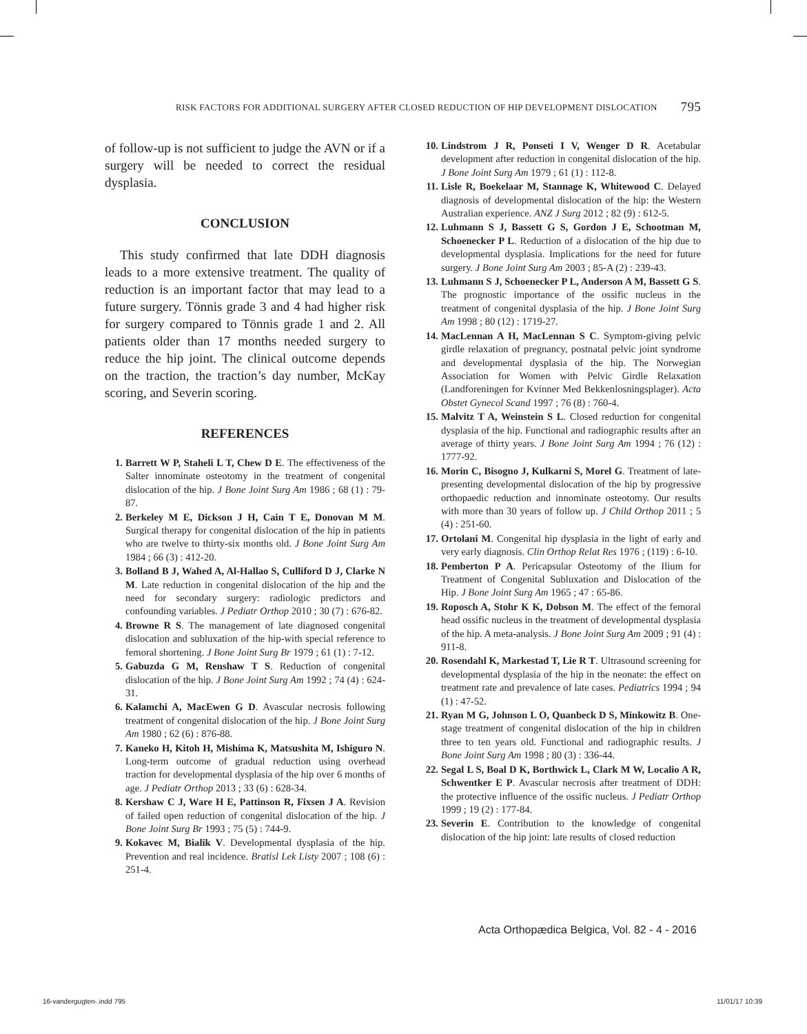RISK FACTORS FOR ADDITIONAL SURGERY AFTER CLOSED REDUCTION OF HIP DEVELOPMENT DISLOCATION 795
of follow-up is not sufficient to judge the AVN or if a surgery will be needed to correct the residual dysplasia.
CONCLUSION
This study confirmed that late DDH diagnosis leads to a more extensive treatment. The quality of reduction is an important factor that may lead to a future surgery. Tönnis grade 3 and 4 had higher risk for surgery compared to Tönnis grade 1 and 2. All patients older than 17 months needed surgery to reduce the hip joint. The clinical outcome depends on the traction, the traction’s day number, McKay scoring, and Severin scoring.
REFERENCES
1. Barrett W P, Staheli L T, Chew D E. The effectiveness of the Salter innominate osteotomy in the treatment of congenital dislocation of the hip. J Bone Joint Surg Am 1986 ; 68 (1) : 79-87.
2. Berkeley M E, Dickson J H, Cain T E, Donovan M M. Surgical therapy for congenital dislocation of the hip in patients who are twelve to thirty-six months old. J Bone Joint Surg Am 1984 ; 66 (3) : 412-20.
3. Bolland B J, Wahed A, Al-Hallao S, Culliford D J, Clarke N M. Late reduction in congenital dislocation of the hip and the need for secondary surgery: radiologic predictors and confounding variables. J Pediatr Orthop 2010 ; 30 (7) : 676-82.
4. Browne R S. The management of late diagnosed congenital dislocation and subluxation of the hip-with special reference to femoral shortening. J Bone Joint Surg Br 1979 ; 61 (1) : 7-12.
5. Gabuzda G M, Renshaw T S. Reduction of congenital dislocation of the hip. J Bone Joint Surg Am 1992 ; 74 (4) : 624-31.
6. Kalamchi A, MacEwen G D. Avascular necrosis following treatment of congenital dislocation of the hip. J Bone Joint Surg Am 1980 ; 62 (6) : 876-88.
7. Kaneko H, Kitoh H, Mishima K, Matsushita M, Ishiguro N. Long-term outcome of gradual reduction using overhead traction for developmental dysplasia of the hip over 6 months of age. J Pediatr Orthop 2013 ; 33 (6) : 628-34.
8. Kershaw C J, Ware H E, Pattinson R, Fixsen J A. Revision of failed open reduction of congenital dislocation of the hip. J Bone Joint Surg Br 1993 ; 75 (5) : 744-9.
9. Kokavec M, Bialik V. Developmental dysplasia of the hip. Prevention and real incidence. Bratisl Lek Listy 2007 ; 108 (6) : 251-4.
10. Lindstrom J R, Ponseti I V, Wenger D R. Acetabular development after reduction in congenital dislocation of the hip. J Bone Joint Surg Am 1979 ; 61 (1) : 112-8.
11. Lisle R, Boekelaar M, Stannage K, Whitewood C. Delayed diagnosis of developmental dislocation of the hip: the Western Australian experience. ANZ J Surg 2012 ; 82 (9) : 612-5.
12. Luhmann S J, Bassett G S, Gordon J E, Schootman M, Schoenecker P L. Reduction of a dislocation of the hip due to developmental dysplasia. Implications for the need for future surgery. J Bone Joint Surg Am 2003 ; 85-A (2) : 239-43.
13. Luhmann S J, Schoenecker P L, Anderson A M, Bassett G S. The prognostic importance of the ossific nucleus in the treatment of congenital dysplasia of the hip. J Bone Joint Surg Am 1998 ; 80 (12) : 1719-27.
14. MacLennan A H, MacLennan S C. Symptom-giving pelvic girdle relaxation of pregnancy, postnatal pelvic joint syndrome and developmental dysplasia of the hip. The Norwegian Association for Women with Pelvic Girdle Relaxation (Landforeningen for Kvinner Med Bekkenlosningsplager). Acta Obstet Gynecol Scand 1997 ; 76 (8) : 760-4.
15. Malvitz T A, Weinstein S L. Closed reduction for congenital dysplasia of the hip. Functional and radiographic results after an average of thirty years. J Bone Joint Surg Am 1994 ; 76 (12) : 1777-92.
16. Morin C, Bisogno J, Kulkarni S, Morel G. Treatment of late-presenting developmental dislocation of the hip by progressive orthopaedic reduction and innominate osteotomy. Our results with more than 30 years of follow up. J Child Orthop 2011 ; 5 (4) : 251-60.
17. Ortolani M. Congenital hip dysplasia in the light of early and very early diagnosis. Clin Orthop Relat Res 1976 ; (119) : 6-10.
18. Pemberton P A. Pericapsular Osteotomy of the Ilium for Treatment of Congenital Subluxation and Dislocation of the Hip. J Bone Joint Surg Am 1965 ; 47 : 65-86.
19. Roposch A, Stohr K K, Dobson M. The effect of the femoral head ossific nucleus in the treatment of developmental dysplasia of the hip. A meta-analysis. J Bone Joint Surg Am 2009 ; 91 (4) : 911-8.
20. Rosendahl K, Markestad T, Lie R T. Ultrasound screening for developmental dysplasia of the hip in the neonate: the effect on treatment rate and prevalence of late cases. Pediatrics 1994 ; 94 (1) : 47-52.
21. Ryan M G, Johnson L O, Quanbeck D S, Minkowitz B. One-stage treatment of congenital dislocation of the hip in children three to ten years old. Functional and radiographic results. J Bone Joint Surg Am 1998 ; 80 (3) : 336-44.
22. Segal L S, Boal D K, Borthwick L, Clark M W, Localio A R, Schwentker E P. Avascular necrosis after treatment of DDH: the protective influence of the ossific nucleus. J Pediatr Orthop 1999 ; 19 (2) : 177-84.
23. Severin E. Contribution to the knowledge of congenital dislocation of the hip joint: late results of closed reduction
Acta Orthopædica Belgica, Vol. 82 - 4 - 2016
16-vandergugten-.indd 795 11/01/17 10:39